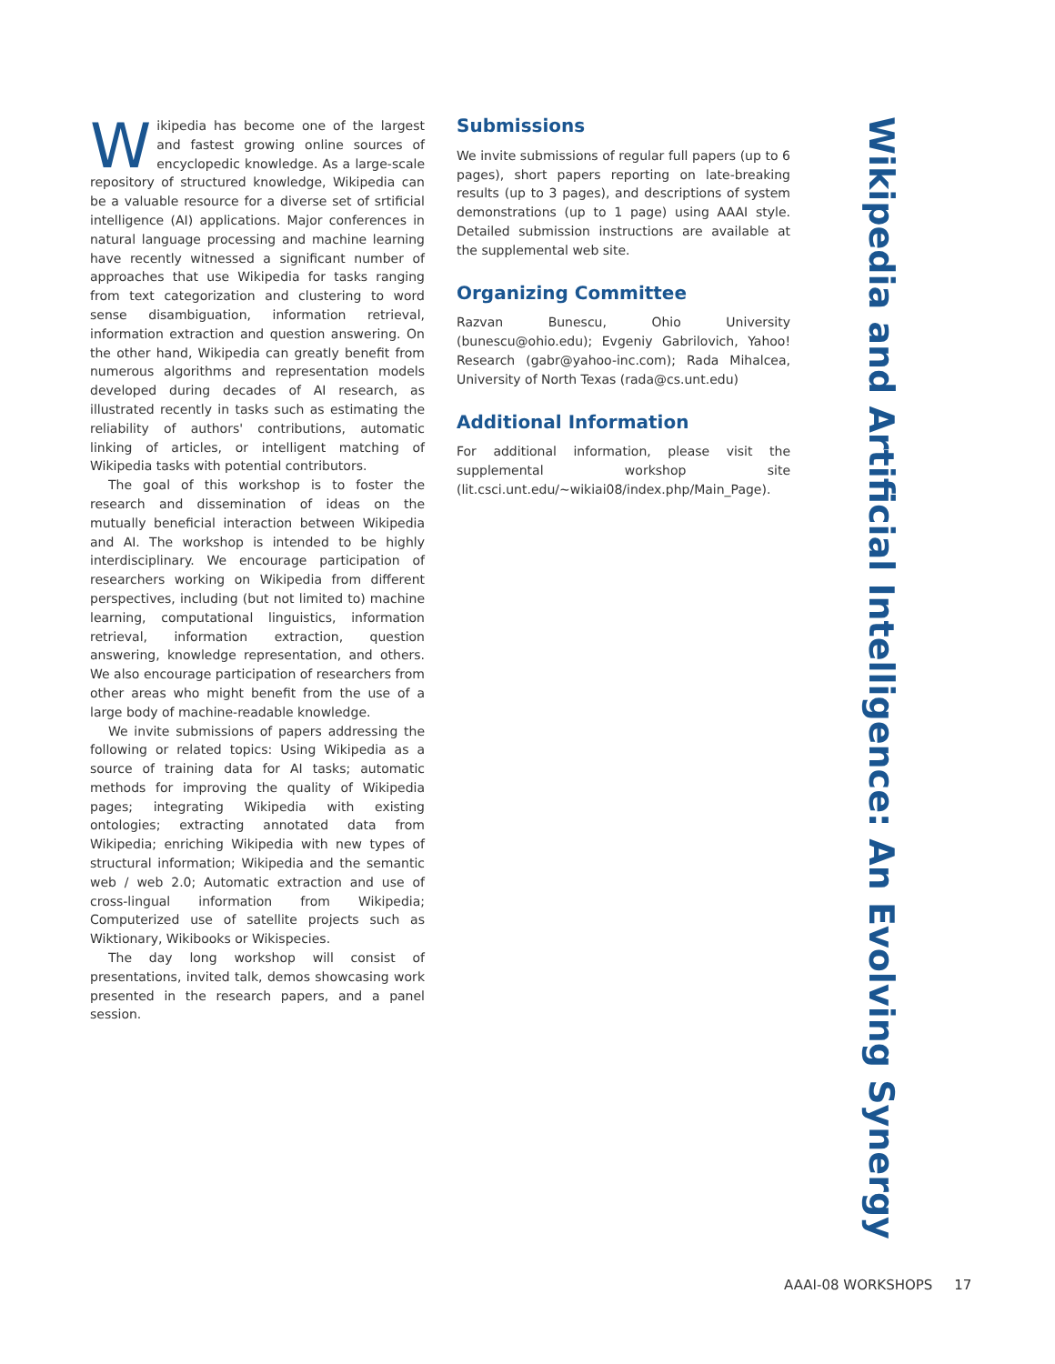Wikipedia has become one of the largest and fastest growing online sources of encyclopedic knowledge. As a large-scale repository of structured knowledge, Wikipedia can be a valuable resource for a diverse set of srtificial intelligence (AI) applications. Major conferences in natural language processing and machine learning have recently witnessed a significant number of approaches that use Wikipedia for tasks ranging from text categorization and clustering to word sense disambiguation, information retrieval, information extraction and question answering. On the other hand, Wikipedia can greatly benefit from numerous algorithms and representation models developed during decades of AI research, as illustrated recently in tasks such as estimating the reliability of authors' contributions, automatic linking of articles, or intelligent matching of Wikipedia tasks with potential contributors.
The goal of this workshop is to foster the research and dissemination of ideas on the mutually beneficial interaction between Wikipedia and AI. The workshop is intended to be highly interdisciplinary. We encourage participation of researchers working on Wikipedia from different perspectives, including (but not limited to) machine learning, computational linguistics, information retrieval, information extraction, question answering, knowledge representation, and others. We also encourage participation of researchers from other areas who might benefit from the use of a large body of machine-readable knowledge.
We invite submissions of papers addressing the following or related topics: Using Wikipedia as a source of training data for AI tasks; automatic methods for improving the quality of Wikipedia pages; integrating Wikipedia with existing ontologies; extracting annotated data from Wikipedia; enriching Wikipedia with new types of structural information; Wikipedia and the semantic web / web 2.0; Automatic extraction and use of cross-lingual information from Wikipedia; Computerized use of satellite projects such as Wiktionary, Wikibooks or Wikispecies.
The day long workshop will consist of presentations, invited talk, demos showcasing work presented in the research papers, and a panel session.
Submissions
We invite submissions of regular full papers (up to 6 pages), short papers reporting on late-breaking results (up to 3 pages), and descriptions of system demonstrations (up to 1 page) using AAAI style. Detailed submission instructions are available at the supplemental web site.
Organizing Committee
Razvan Bunescu, Ohio University (bunescu@ohio.edu); Evgeniy Gabrilovich, Yahoo! Research (gabr@yahoo-inc.com); Rada Mihalcea, University of North Texas (rada@cs.unt.edu)
Additional Information
For additional information, please visit the supplemental workshop site (lit.csci.unt.edu/~wikiai08/index.php/Main_Page).
Wikipedia and Artificial Intelligence: An Evolving Synergy
AAAI-08 WORKSHOPS 17